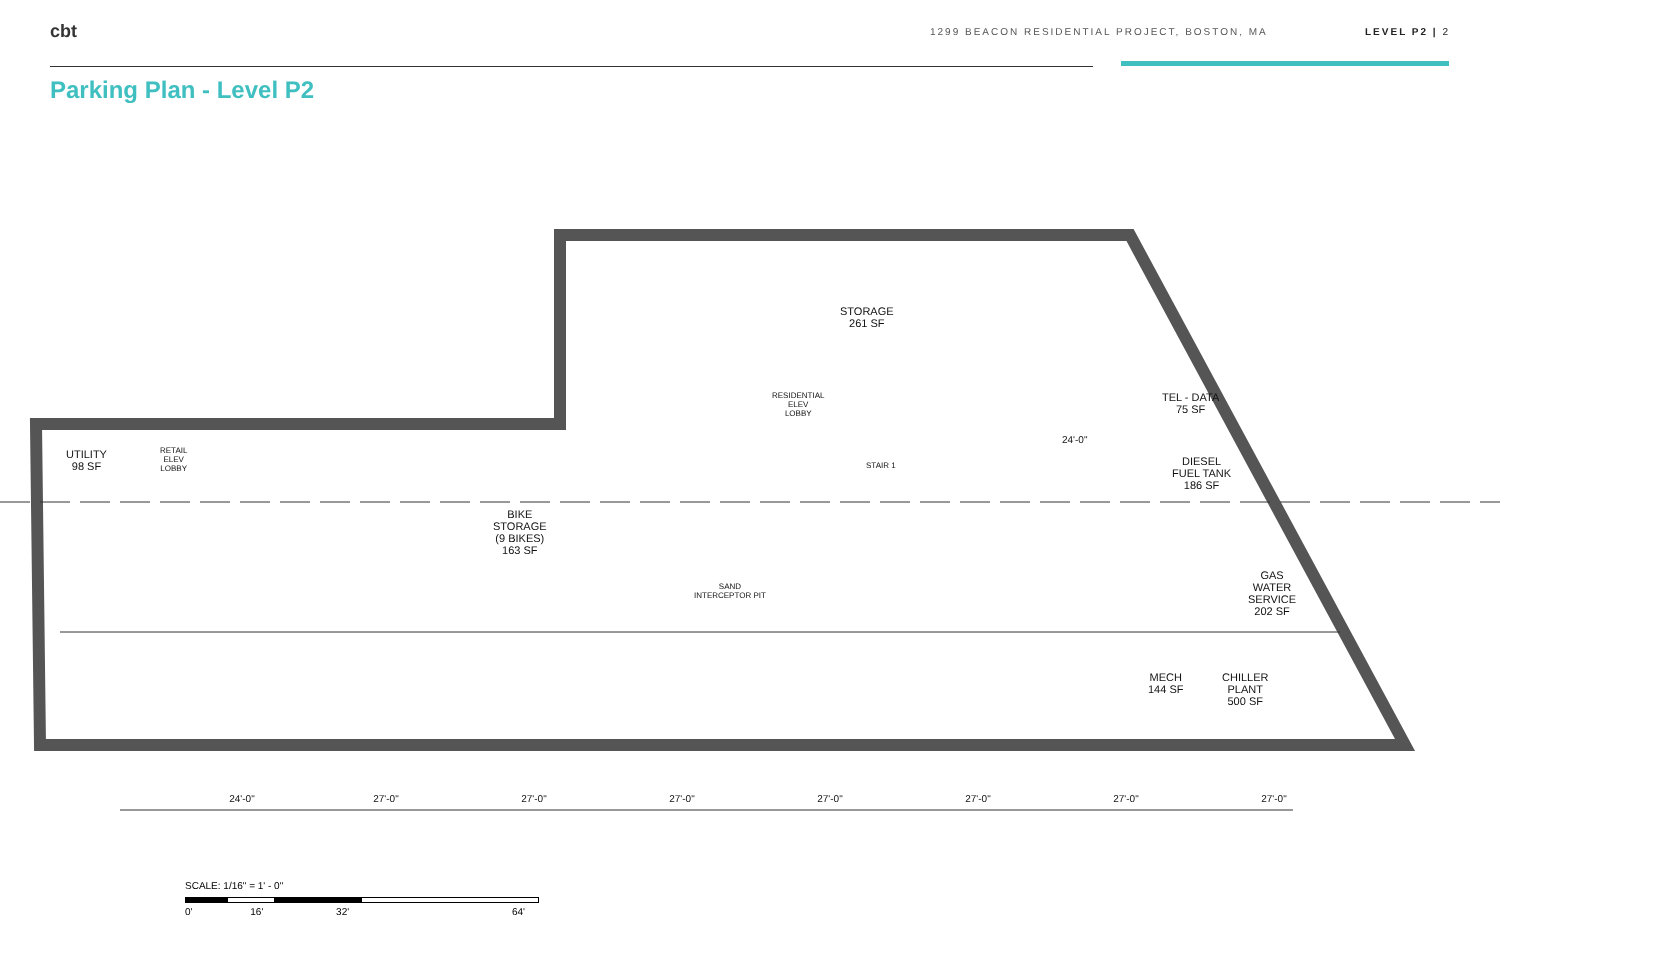cbt
1299 BEACON RESIDENTIAL PROJECT, BOSTON, MA LEVEL P2 | 2
Parking Plan - Level P2
UTILITY
98 SF
RETAIL
ELEV
LOBBY
BIKE
STORAGE
(9 BIKES)
163 SF
STORAGE
261 SF
RESIDENTIAL
ELEV
LOBBY
STAIR 1
SAND
INTERCEPTOR PIT
TEL - DATA
75 SF
DIESEL
FUEL TANK
186 SF
GAS
WATER
SERVICE
202 SF
MECH
144 SF
CHILLER
PLANT
500 SF
24'-0"
24'-0" 27'-0" 27'-0" 27'-0" 27'-0" 27'-0" 27'-0" 27'-0"
SCALE: 1/16" = 1' - 0"
0' 16' 32' 64'